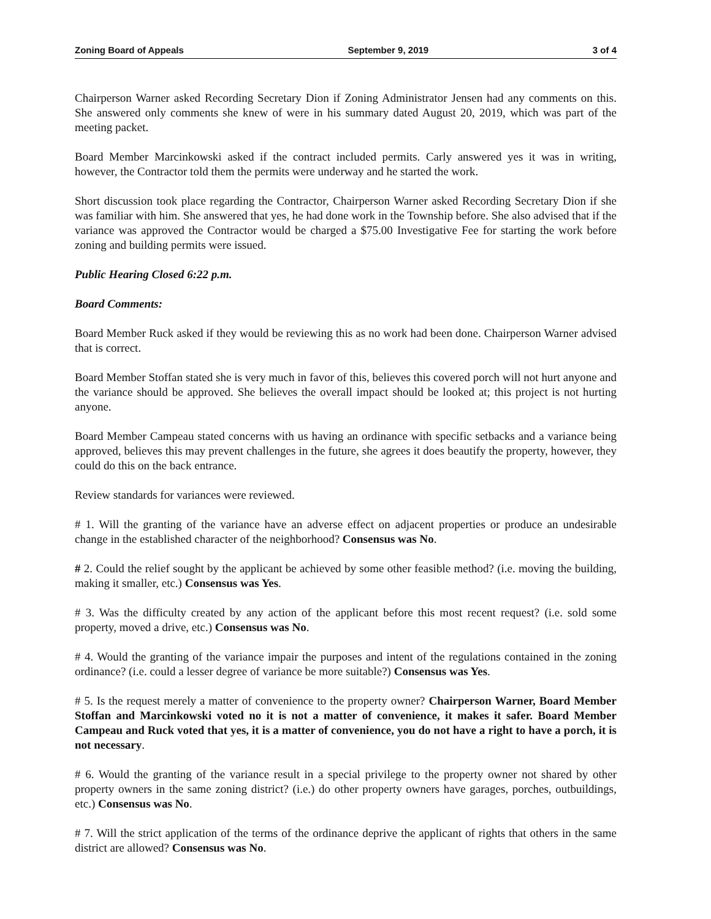Zoning Board of Appeals September 9, 2019 3 of 4
Chairperson Warner asked Recording Secretary Dion if Zoning Administrator Jensen had any comments on this. She answered only comments she knew of were in his summary dated August 20, 2019, which was part of the meeting packet.
Board Member Marcinkowski asked if the contract included permits. Carly answered yes it was in writing, however, the Contractor told them the permits were underway and he started the work.
Short discussion took place regarding the Contractor, Chairperson Warner asked Recording Secretary Dion if she was familiar with him. She answered that yes, he had done work in the Township before. She also advised that if the variance was approved the Contractor would be charged a $75.00 Investigative Fee for starting the work before zoning and building permits were issued.
Public Hearing Closed 6:22 p.m.
Board Comments:
Board Member Ruck asked if they would be reviewing this as no work had been done. Chairperson Warner advised that is correct.
Board Member Stoffan stated she is very much in favor of this, believes this covered porch will not hurt anyone and the variance should be approved. She believes the overall impact should be looked at; this project is not hurting anyone.
Board Member Campeau stated concerns with us having an ordinance with specific setbacks and a variance being approved, believes this may prevent challenges in the future, she agrees it does beautify the property, however, they could do this on the back entrance.
Review standards for variances were reviewed.
# 1. Will the granting of the variance have an adverse effect on adjacent properties or produce an undesirable change in the established character of the neighborhood? Consensus was No.
# 2. Could the relief sought by the applicant be achieved by some other feasible method? (i.e. moving the building, making it smaller, etc.) Consensus was Yes.
# 3. Was the difficulty created by any action of the applicant before this most recent request? (i.e. sold some property, moved a drive, etc.) Consensus was No.
# 4. Would the granting of the variance impair the purposes and intent of the regulations contained in the zoning ordinance? (i.e. could a lesser degree of variance be more suitable?) Consensus was Yes.
# 5. Is the request merely a matter of convenience to the property owner? Chairperson Warner, Board Member Stoffan and Marcinkowski voted no it is not a matter of convenience, it makes it safer. Board Member Campeau and Ruck voted that yes, it is a matter of convenience, you do not have a right to have a porch, it is not necessary.
# 6. Would the granting of the variance result in a special privilege to the property owner not shared by other property owners in the same zoning district? (i.e.) do other property owners have garages, porches, outbuildings, etc.) Consensus was No.
# 7. Will the strict application of the terms of the ordinance deprive the applicant of rights that others in the same district are allowed? Consensus was No.